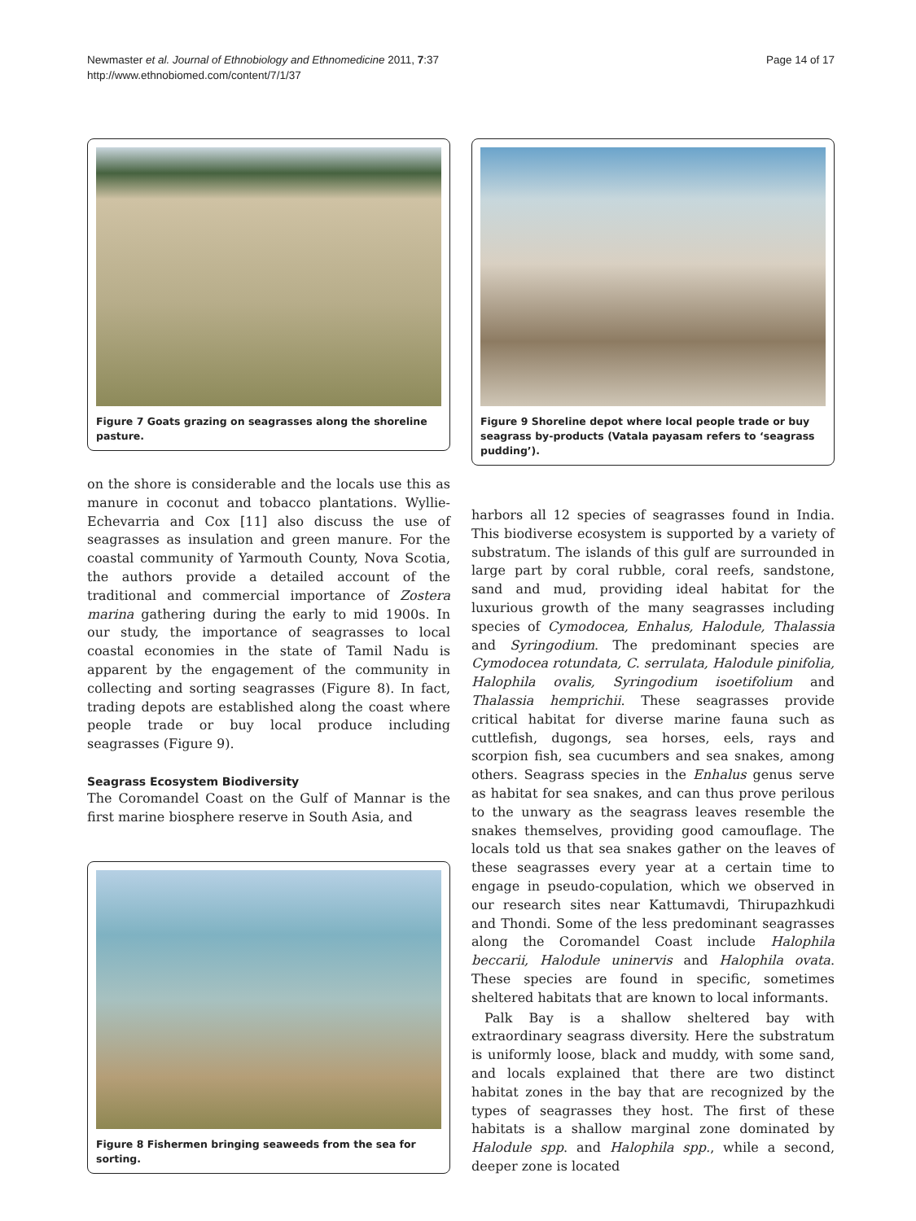Newmaster et al. Journal of Ethnobiology and Ethnomedicine 2011, 7:37
http://www.ethnobiomed.com/content/7/1/37
Page 14 of 17
Figure 7 Goats grazing on seagrasses along the shoreline pasture.
on the shore is considerable and the locals use this as manure in coconut and tobacco plantations. Wyllie-Echevarria and Cox [11] also discuss the use of seagrasses as insulation and green manure. For the coastal community of Yarmouth County, Nova Scotia, the authors provide a detailed account of the traditional and commercial importance of Zostera marina gathering during the early to mid 1900s. In our study, the importance of seagrasses to local coastal economies in the state of Tamil Nadu is apparent by the engagement of the community in collecting and sorting seagrasses (Figure 8). In fact, trading depots are established along the coast where people trade or buy local produce including seagrasses (Figure 9).
Seagrass Ecosystem Biodiversity
The Coromandel Coast on the Gulf of Mannar is the first marine biosphere reserve in South Asia, and
Figure 8 Fishermen bringing seaweeds from the sea for sorting.
Figure 9 Shoreline depot where local people trade or buy seagrass by-products (Vatala payasam refers to ‘seagrass pudding’).
harbors all 12 species of seagrasses found in India. This biodiverse ecosystem is supported by a variety of substratum. The islands of this gulf are surrounded in large part by coral rubble, coral reefs, sandstone, sand and mud, providing ideal habitat for the luxurious growth of the many seagrasses including species of Cymodocea, Enhalus, Halodule, Thalassia and Syringodium. The predominant species are Cymodocea rotundata, C. serrulata, Halodule pinifolia, Halophila ovalis, Syringodium isoetifolium and Thalassia hemprichii. These seagrasses provide critical habitat for diverse marine fauna such as cuttlefish, dugongs, sea horses, eels, rays and scorpion fish, sea cucumbers and sea snakes, among others. Seagrass species in the Enhalus genus serve as habitat for sea snakes, and can thus prove perilous to the unwary as the seagrass leaves resemble the snakes themselves, providing good camouflage. The locals told us that sea snakes gather on the leaves of these seagrasses every year at a certain time to engage in pseudo-copulation, which we observed in our research sites near Kattumavdi, Thirupazhkudi and Thondi. Some of the less predominant seagrasses along the Coromandel Coast include Halophila beccarii, Halodule uninervis and Halophila ovata. These species are found in specific, sometimes sheltered habitats that are known to local informants.
Palk Bay is a shallow sheltered bay with extraordinary seagrass diversity. Here the substratum is uniformly loose, black and muddy, with some sand, and locals explained that there are two distinct habitat zones in the bay that are recognized by the types of seagrasses they host. The first of these habitats is a shallow marginal zone dominated by Halodule spp. and Halophila spp., while a second, deeper zone is located